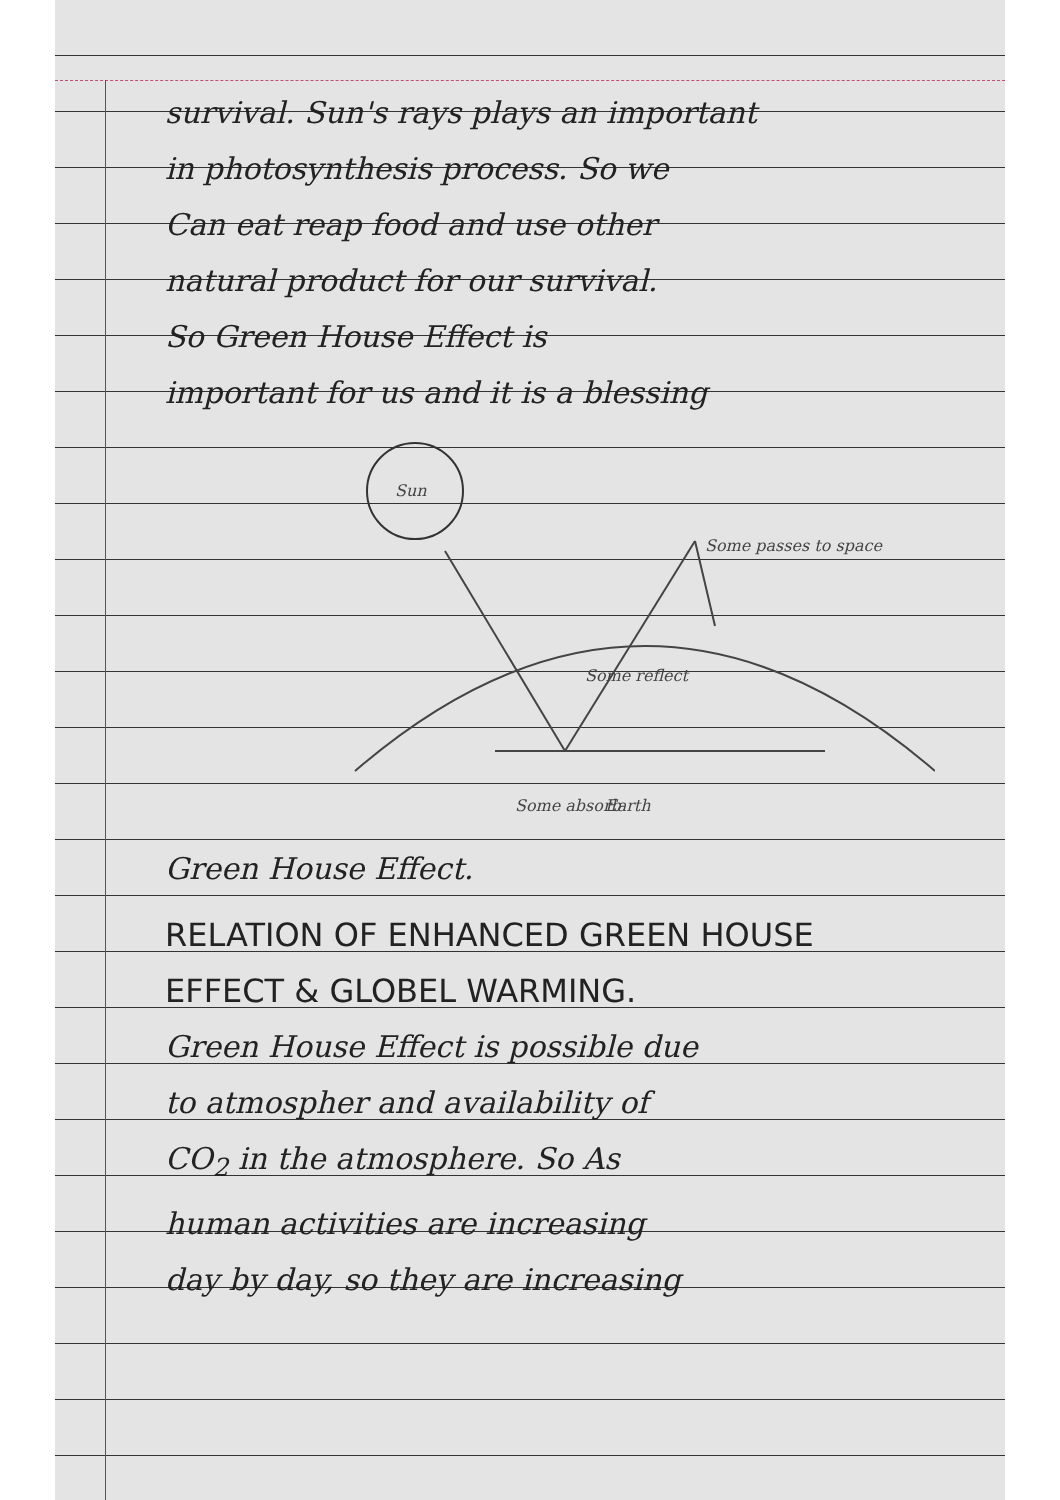survival. Sun's rays plays an important
in photosynthesis process. So we
Can eat reap food and use other
natural product for our survival.
So Green House Effect is
important for us and it is a blessing
Sun
Some passes to space
Some reflect
Some absorb
Earth
Green House Effect.
RELATION OF ENHANCED GREEN HOUSE
EFFECT & GLOBEL WARMING.
Green House Effect is possible due
to atmospher and availability of
CO<sub>2</sub> in the atmosphere. So As
human activities are increasing
day by day, so they are increasing